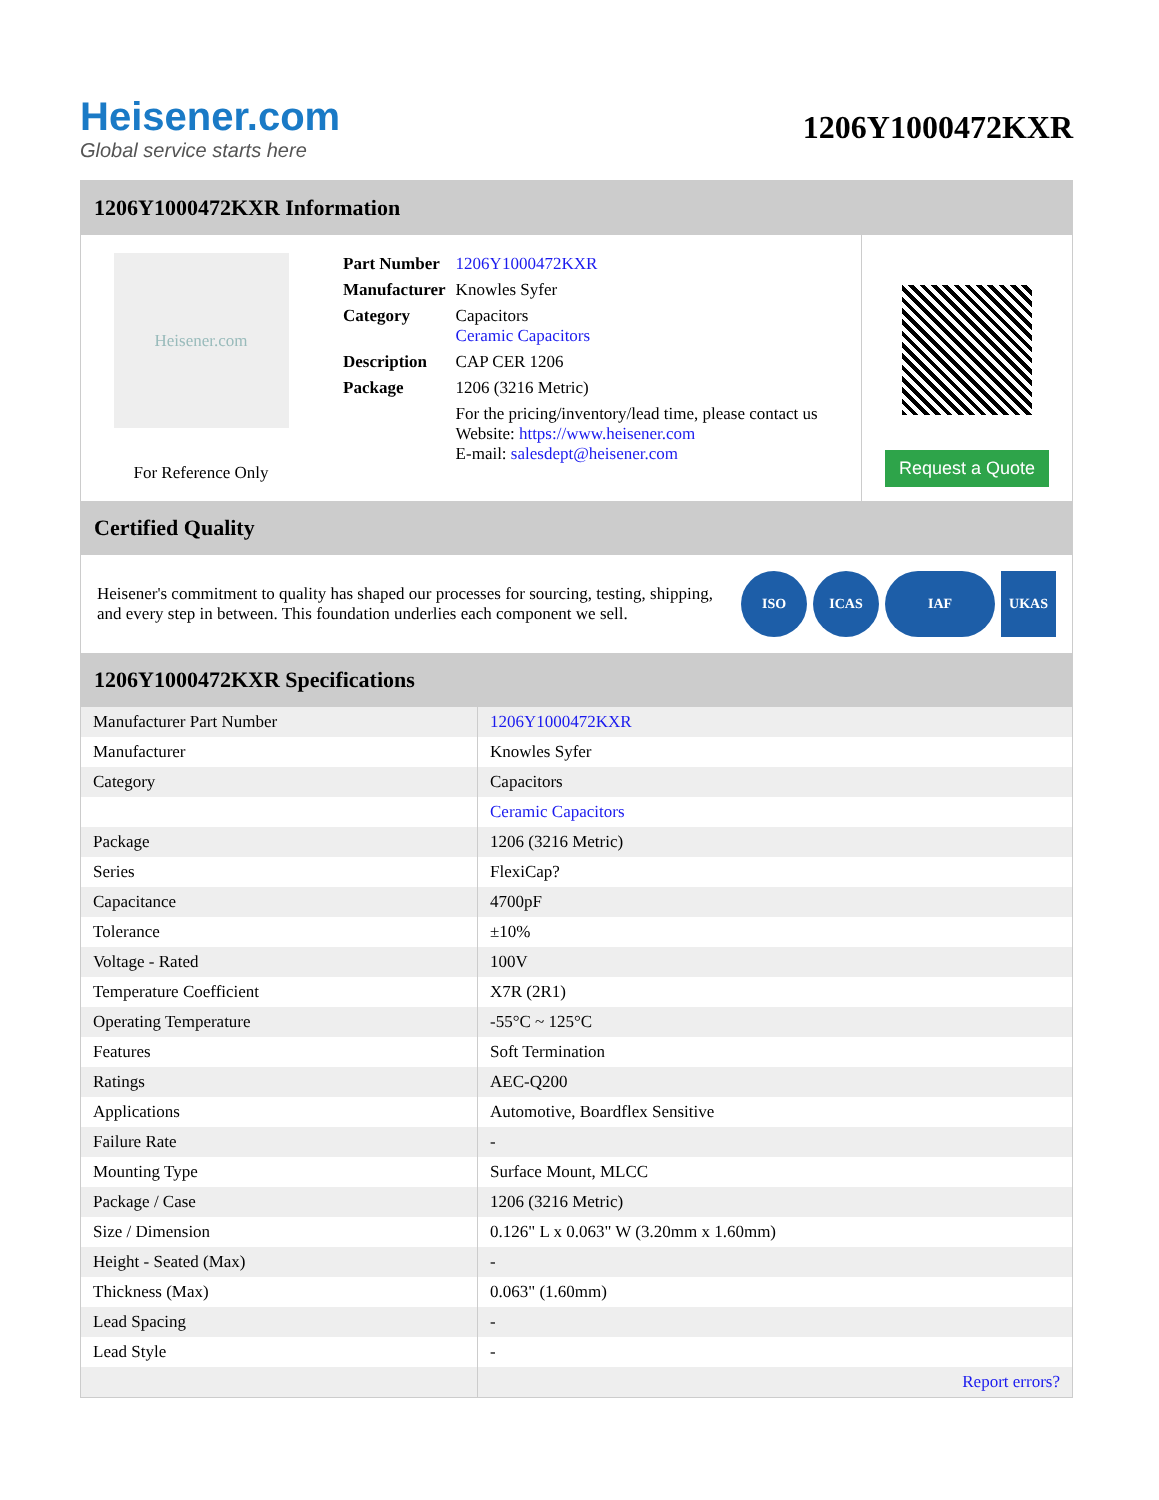Heisener.com
Global service starts here
1206Y1000472KXR
1206Y1000472KXR Information
Heisener.com
For Reference Only
| Part Number | 1206Y1000472KXR |
| Manufacturer | Knowles Syfer |
| Category | Capacitors Ceramic Capacitors |
| Description | CAP CER 1206 |
| Package | 1206 (3216 Metric) |
| | For the pricing/inventory/lead time, please contact us Website: https://www.heisener.com E-mail: salesdept@heisener.com |
Request a Quote
Certified Quality
Heisener's commitment to quality has shaped our processes for sourcing, testing, shipping, and every step in between. This foundation underlies each component we sell.
ISO ICAS IAF UKAS
1206Y1000472KXR Specifications
| Manufacturer Part Number | 1206Y1000472KXR |
| Manufacturer | Knowles Syfer |
| Category | Capacitors |
| | Ceramic Capacitors |
| Package | 1206 (3216 Metric) |
| Series | FlexiCap? |
| Capacitance | 4700pF |
| Tolerance | ±10% |
| Voltage - Rated | 100V |
| Temperature Coefficient | X7R (2R1) |
| Operating Temperature | -55°C ~ 125°C |
| Features | Soft Termination |
| Ratings | AEC-Q200 |
| Applications | Automotive, Boardflex Sensitive |
| Failure Rate | - |
| Mounting Type | Surface Mount, MLCC |
| Package / Case | 1206 (3216 Metric) |
| Size / Dimension | 0.126" L x 0.063" W (3.20mm x 1.60mm) |
| Height - Seated (Max) | - |
| Thickness (Max) | 0.063" (1.60mm) |
| Lead Spacing | - |
| Lead Style | - |
| | Report errors? |